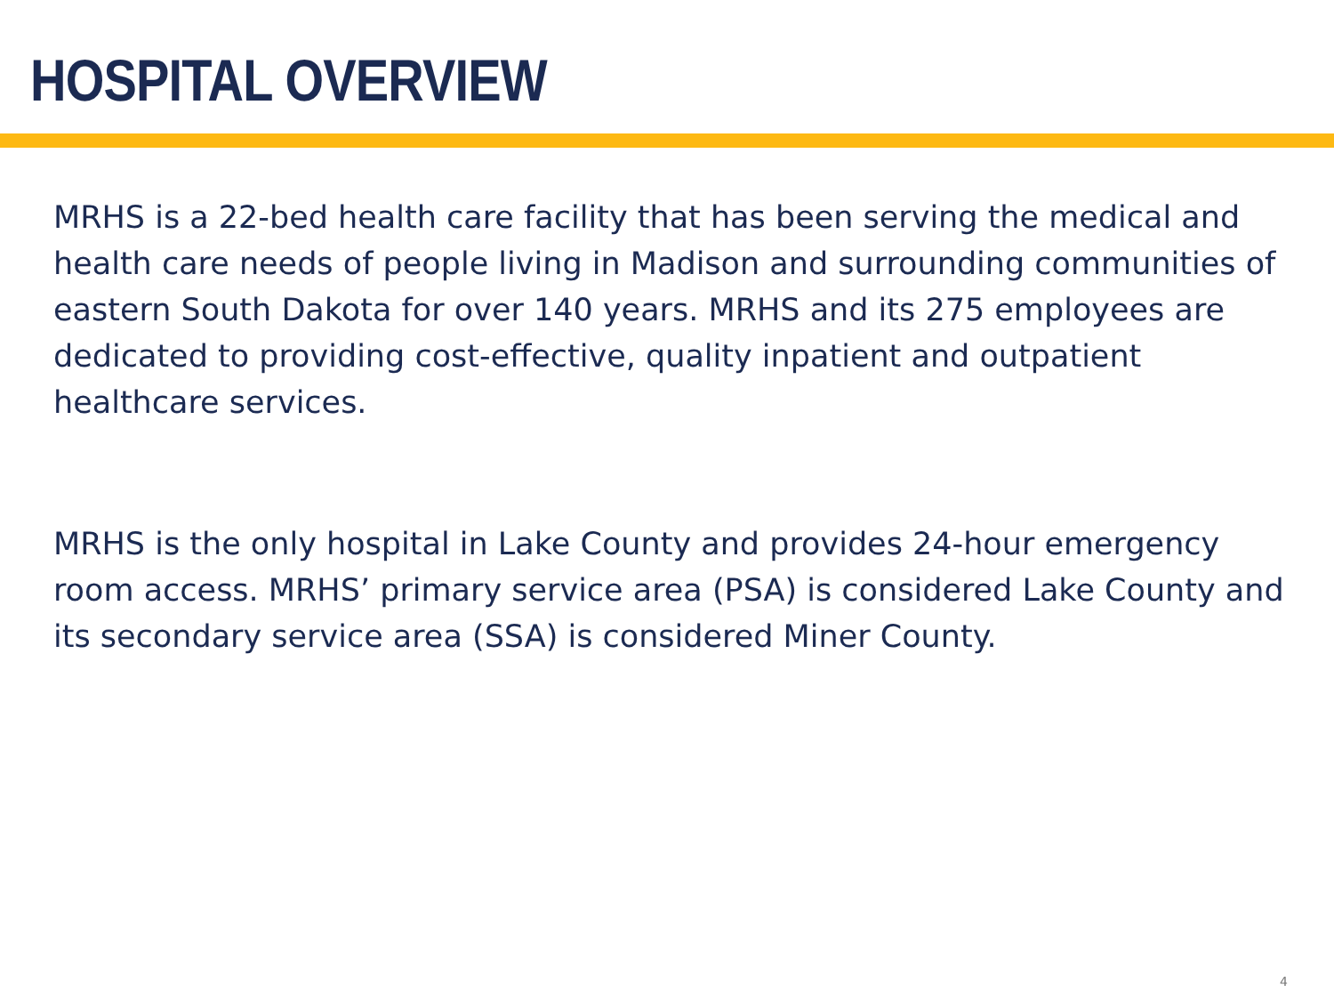HOSPITAL OVERVIEW
MRHS is a 22-bed health care facility that has been serving the medical and health care needs of people living in Madison and surrounding communities of eastern South Dakota for over 140 years. MRHS and its 275 employees are dedicated to providing cost-effective, quality inpatient and outpatient healthcare services.
MRHS is the only hospital in Lake County and provides 24-hour emergency room access. MRHS’ primary service area (PSA) is considered Lake County and its secondary service area (SSA) is considered Miner County.
4